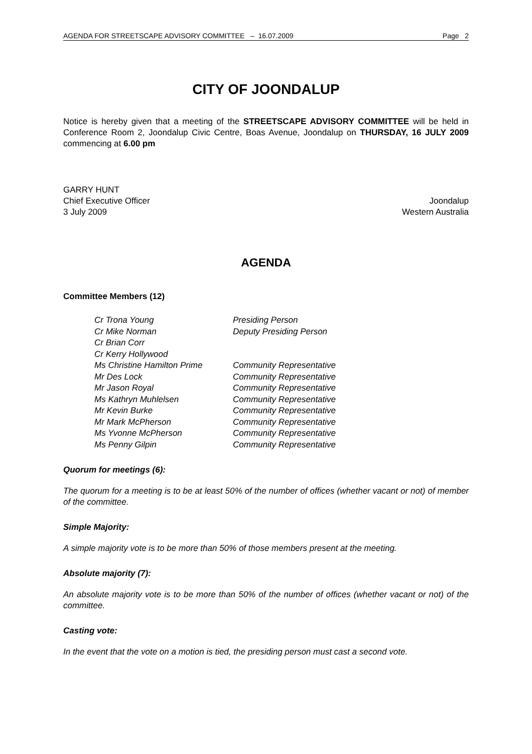AGENDA FOR STREETSCAPE ADVISORY COMMITTEE – 16.07.2009 Page 2
CITY OF JOONDALUP
Notice is hereby given that a meeting of the STREETSCAPE ADVISORY COMMITTEE will be held in Conference Room 2, Joondalup Civic Centre, Boas Avenue, Joondalup on THURSDAY, 16 JULY 2009 commencing at 6.00 pm
GARRY HUNT
Chief Executive Officer Joondalup
3 July 2009 Western Australia
AGENDA
Committee Members (12)
| Cr Trona Young | Presiding Person |
| Cr Mike Norman | Deputy Presiding Person |
| Cr Brian Corr | |
| Cr Kerry Hollywood | |
| Ms Christine Hamilton Prime | Community Representative |
| Mr Des Lock | Community Representative |
| Mr Jason Royal | Community Representative |
| Ms Kathryn Muhlelsen | Community Representative |
| Mr Kevin Burke | Community Representative |
| Mr Mark McPherson | Community Representative |
| Ms Yvonne McPherson | Community Representative |
| Ms Penny Gilpin | Community Representative |
Quorum for meetings (6):
The quorum for a meeting is to be at least 50% of the number of offices (whether vacant or not) of member of the committee.
Simple Majority:
A simple majority vote is to be more than 50% of those members present at the meeting.
Absolute majority (7):
An absolute majority vote is to be more than 50% of the number of offices (whether vacant or not) of the committee.
Casting vote:
In the event that the vote on a motion is tied, the presiding person must cast a second vote.